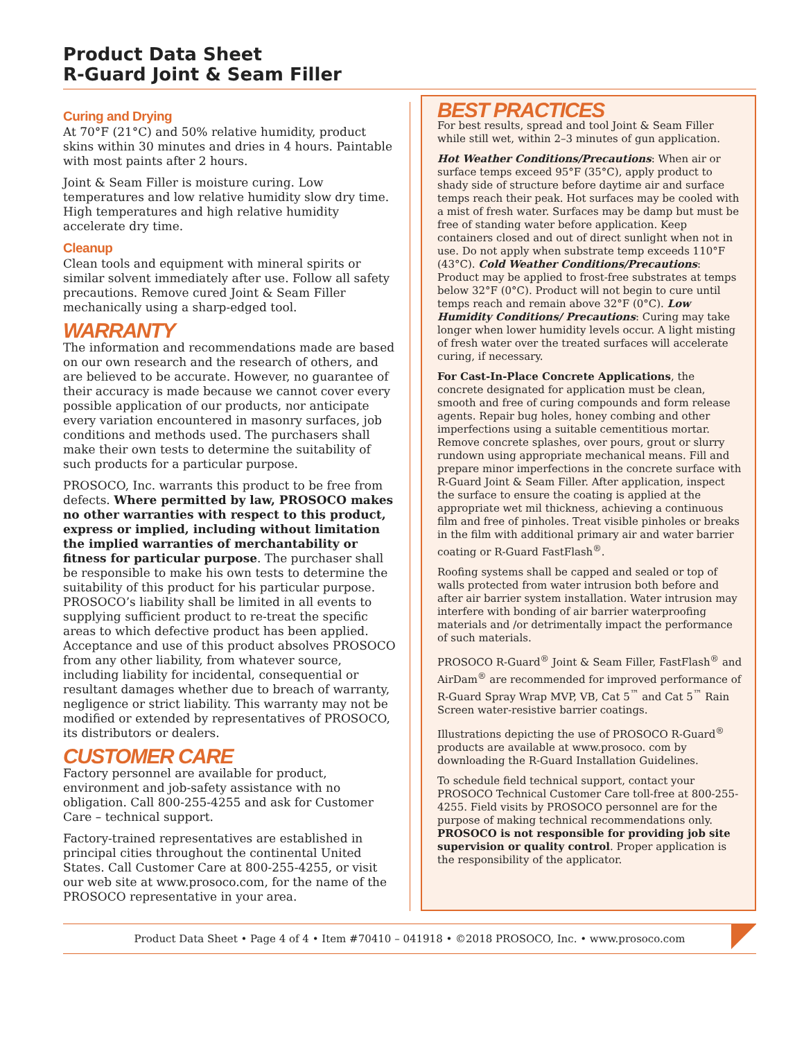Product Data Sheet
R-Guard Joint & Seam Filler
Curing and Drying
At 70°F (21°C) and 50% relative humidity, product skins within 30 minutes and dries in 4 hours. Paintable with most paints after 2 hours.
Joint & Seam Filler is moisture curing. Low temperatures and low relative humidity slow dry time. High temperatures and high relative humidity accelerate dry time.
Cleanup
Clean tools and equipment with mineral spirits or similar solvent immediately after use. Follow all safety precautions. Remove cured Joint & Seam Filler mechanically using a sharp-edged tool.
WARRANTY
The information and recommendations made are based on our own research and the research of others, and are believed to be accurate. However, no guarantee of their accuracy is made because we cannot cover every possible application of our products, nor anticipate every variation encountered in masonry surfaces, job conditions and methods used. The purchasers shall make their own tests to determine the suitability of such products for a particular purpose.
PROSOCO, Inc. warrants this product to be free from defects. Where permitted by law, PROSOCO makes no other warranties with respect to this product, express or implied, including without limitation the implied warranties of merchantability or fitness for particular purpose. The purchaser shall be responsible to make his own tests to determine the suitability of this product for his particular purpose. PROSOCO’s liability shall be limited in all events to supplying sufficient product to re-treat the specific areas to which defective product has been applied. Acceptance and use of this product absolves PROSOCO from any other liability, from whatever source, including liability for incidental, consequential or resultant damages whether due to breach of warranty, negligence or strict liability. This warranty may not be modified or extended by representatives of PROSOCO, its distributors or dealers.
CUSTOMER CARE
Factory personnel are available for product, environment and job-safety assistance with no obligation. Call 800-255-4255 and ask for Customer Care – technical support.
Factory-trained representatives are established in principal cities throughout the continental United States. Call Customer Care at 800-255-4255, or visit our web site at www.prosoco.com, for the name of the PROSOCO representative in your area.
BEST PRACTICES
For best results, spread and tool Joint & Seam Filler while still wet, within 2–3 minutes of gun application.
Hot Weather Conditions/Precautions: When air or surface temps exceed 95°F (35°C), apply product to shady side of structure before daytime air and surface temps reach their peak. Hot surfaces may be cooled with a mist of fresh water. Surfaces may be damp but must be free of standing water before application. Keep containers closed and out of direct sunlight when not in use. Do not apply when substrate temp exceeds 110°F (43°C). Cold Weather Conditions/Precautions: Product may be applied to frost-free substrates at temps below 32°F (0°C). Product will not begin to cure until temps reach and remain above 32°F (0°C). Low Humidity Conditions/ Precautions: Curing may take longer when lower humidity levels occur. A light misting of fresh water over the treated surfaces will accelerate curing, if necessary.
For Cast-In-Place Concrete Applications, the concrete designated for application must be clean, smooth and free of curing compounds and form release agents. Repair bug holes, honey combing and other imperfections using a suitable cementitious mortar. Remove concrete splashes, over pours, grout or slurry rundown using appropriate mechanical means. Fill and prepare minor imperfections in the concrete surface with R-Guard Joint & Seam Filler. After application, inspect the surface to ensure the coating is applied at the appropriate wet mil thickness, achieving a continuous film and free of pinholes. Treat visible pinholes or breaks in the film with additional primary air and water barrier coating or R-Guard FastFlash<sup>®</sup>.
Roofing systems shall be capped and sealed or top of walls protected from water intrusion both before and after air barrier system installation. Water intrusion may interfere with bonding of air barrier waterproofing materials and /or detrimentally impact the performance of such materials.
PROSOCO R-Guard<sup>®</sup> Joint & Seam Filler, FastFlash<sup>®</sup> and AirDam<sup>®</sup> are recommended for improved performance of R-Guard Spray Wrap MVP, VB, Cat 5<sup>™</sup> and Cat 5<sup>™</sup> Rain Screen water-resistive barrier coatings.
Illustrations depicting the use of PROSOCO R-Guard<sup>®</sup> products are available at www.prosoco. com by downloading the R-Guard Installation Guidelines.
To schedule field technical support, contact your PROSOCO Technical Customer Care toll-free at 800-255-4255. Field visits by PROSOCO personnel are for the purpose of making technical recommendations only. PROSOCO is not responsible for providing job site supervision or quality control. Proper application is the responsibility of the applicator.
Product Data Sheet • Page 4 of 4 • Item #70410 – 041918 • ©2018 PROSOCO, Inc. • www.prosoco.com